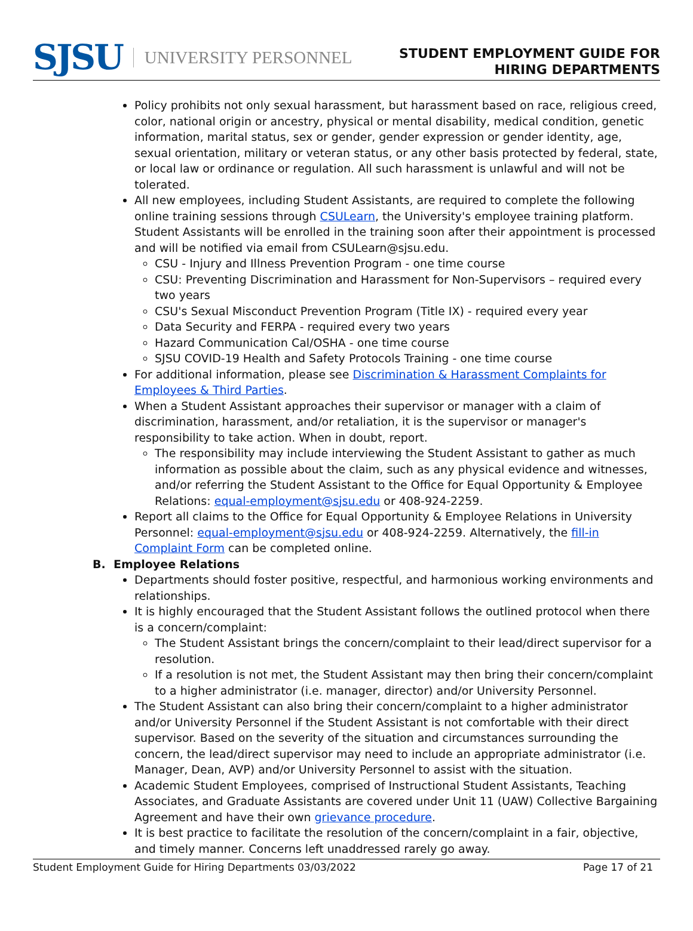SJSU UNIVERSITY PERSONNEL
STUDENT EMPLOYMENT GUIDE FOR
HIRING DEPARTMENTS
Policy prohibits not only sexual harassment, but harassment based on race, religious creed, color, national origin or ancestry, physical or mental disability, medical condition, genetic information, marital status, sex or gender, gender expression or gender identity, age, sexual orientation, military or veteran status, or any other basis protected by federal, state, or local law or ordinance or regulation. All such harassment is unlawful and will not be tolerated.
All new employees, including Student Assistants, are required to complete the following online training sessions through CSULearn, the University's employee training platform. Student Assistants will be enrolled in the training soon after their appointment is processed and will be notified via email from CSULearn@sjsu.edu.
CSU - Injury and Illness Prevention Program - one time course
CSU: Preventing Discrimination and Harassment for Non-Supervisors – required every two years
CSU's Sexual Misconduct Prevention Program (Title IX) - required every year
Data Security and FERPA - required every two years
Hazard Communication Cal/OSHA - one time course
SJSU COVID-19 Health and Safety Protocols Training - one time course
For additional information, please see Discrimination & Harassment Complaints for Employees & Third Parties.
When a Student Assistant approaches their supervisor or manager with a claim of discrimination, harassment, and/or retaliation, it is the supervisor or manager's responsibility to take action. When in doubt, report.
The responsibility may include interviewing the Student Assistant to gather as much information as possible about the claim, such as any physical evidence and witnesses, and/or referring the Student Assistant to the Office for Equal Opportunity & Employee Relations: equal-employment@sjsu.edu or 408-924-2259.
Report all claims to the Office for Equal Opportunity & Employee Relations in University Personnel: equal-employment@sjsu.edu or 408-924-2259. Alternatively, the fill-in Complaint Form can be completed online.
B. Employee Relations
Departments should foster positive, respectful, and harmonious working environments and relationships.
It is highly encouraged that the Student Assistant follows the outlined protocol when there is a concern/complaint:
The Student Assistant brings the concern/complaint to their lead/direct supervisor for a resolution.
If a resolution is not met, the Student Assistant may then bring their concern/complaint to a higher administrator (i.e. manager, director) and/or University Personnel.
The Student Assistant can also bring their concern/complaint to a higher administrator and/or University Personnel if the Student Assistant is not comfortable with their direct supervisor. Based on the severity of the situation and circumstances surrounding the concern, the lead/direct supervisor may need to include an appropriate administrator (i.e. Manager, Dean, AVP) and/or University Personnel to assist with the situation.
Academic Student Employees, comprised of Instructional Student Assistants, Teaching Associates, and Graduate Assistants are covered under Unit 11 (UAW) Collective Bargaining Agreement and have their own grievance procedure.
It is best practice to facilitate the resolution of the concern/complaint in a fair, objective, and timely manner. Concerns left unaddressed rarely go away.
Student Employment Guide for Hiring Departments 03/03/2022 Page 17 of 21